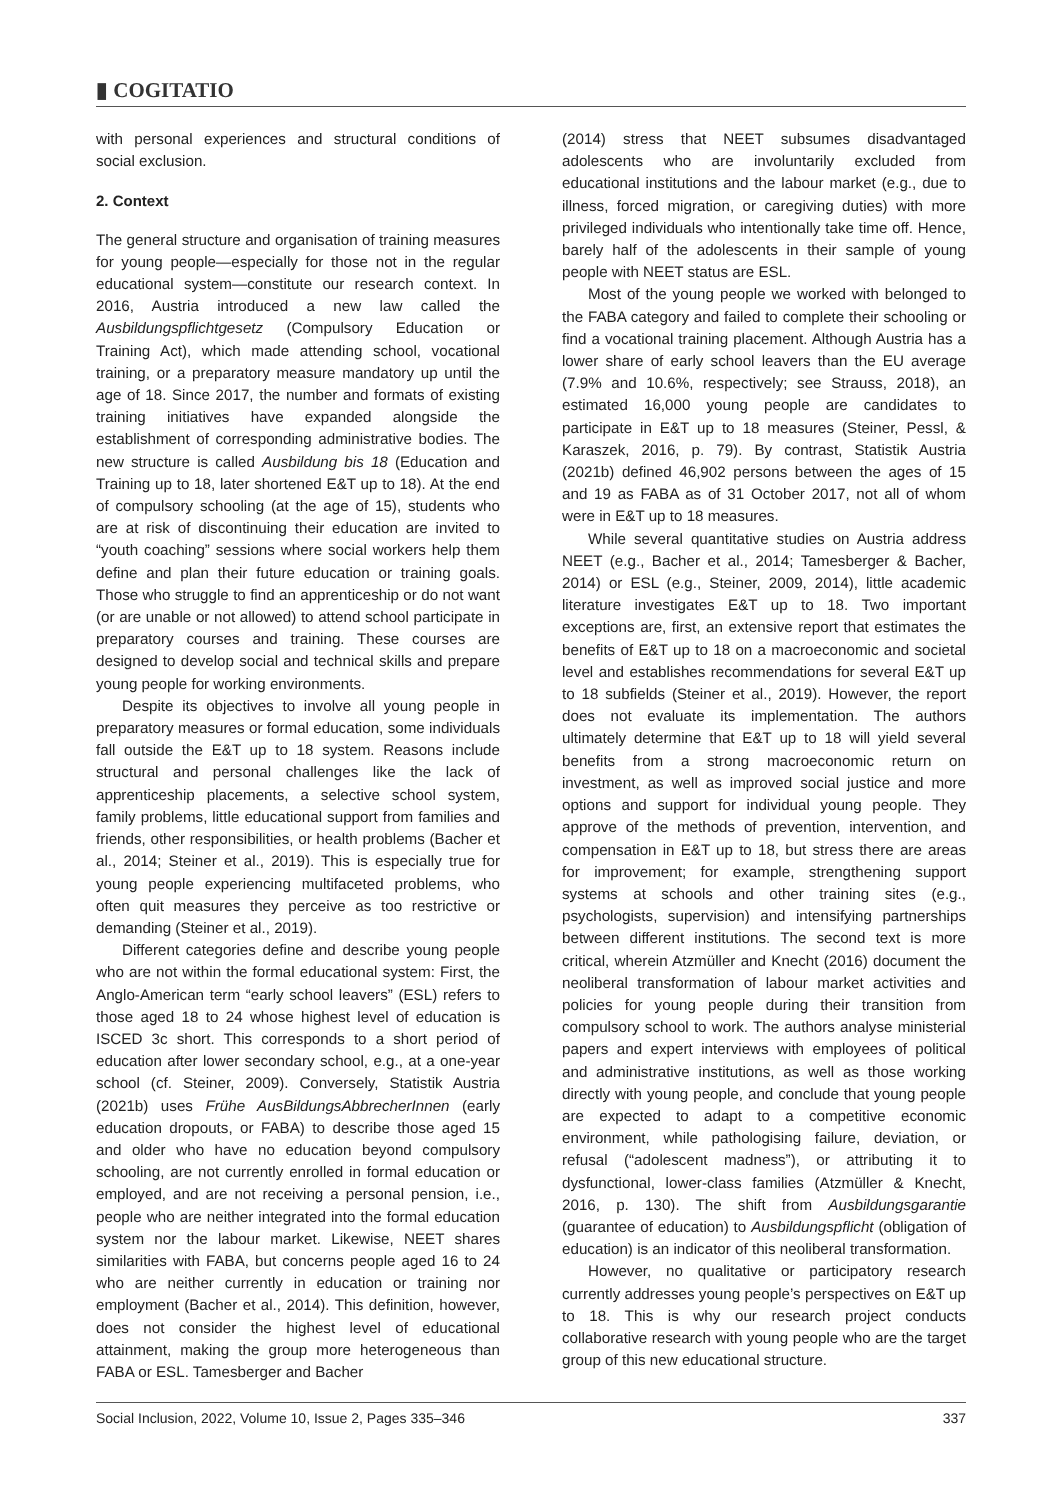▮ COGITATIO
with personal experiences and structural conditions of social exclusion.
2. Context
The general structure and organisation of training measures for young people—especially for those not in the regular educational system—constitute our research context. In 2016, Austria introduced a new law called the Ausbildungspflichtgesetz (Compulsory Education or Training Act), which made attending school, vocational training, or a preparatory measure mandatory up until the age of 18. Since 2017, the number and formats of existing training initiatives have expanded alongside the establishment of corresponding administrative bodies. The new structure is called Ausbildung bis 18 (Education and Training up to 18, later shortened E&T up to 18). At the end of compulsory schooling (at the age of 15), students who are at risk of discontinuing their education are invited to “youth coaching” sessions where social workers help them define and plan their future education or training goals. Those who struggle to find an apprenticeship or do not want (or are unable or not allowed) to attend school participate in preparatory courses and training. These courses are designed to develop social and technical skills and prepare young people for working environments.
Despite its objectives to involve all young people in preparatory measures or formal education, some individuals fall outside the E&T up to 18 system. Reasons include structural and personal challenges like the lack of apprenticeship placements, a selective school system, family problems, little educational support from families and friends, other responsibilities, or health problems (Bacher et al., 2014; Steiner et al., 2019). This is especially true for young people experiencing multifaceted problems, who often quit measures they perceive as too restrictive or demanding (Steiner et al., 2019).
Different categories define and describe young people who are not within the formal educational system: First, the Anglo-American term “early school leavers” (ESL) refers to those aged 18 to 24 whose highest level of education is ISCED 3c short. This corresponds to a short period of education after lower secondary school, e.g., at a one-year school (cf. Steiner, 2009). Conversely, Statistik Austria (2021b) uses Frühe AusBildungsAbbrecherInnen (early education dropouts, or FABA) to describe those aged 15 and older who have no education beyond compulsory schooling, are not currently enrolled in formal education or employed, and are not receiving a personal pension, i.e., people who are neither integrated into the formal education system nor the labour market. Likewise, NEET shares similarities with FABA, but concerns people aged 16 to 24 who are neither currently in education or training nor employment (Bacher et al., 2014). This definition, however, does not consider the highest level of educational attainment, making the group more heterogeneous than FABA or ESL. Tamesberger and Bacher
(2014) stress that NEET subsumes disadvantaged adolescents who are involuntarily excluded from educational institutions and the labour market (e.g., due to illness, forced migration, or caregiving duties) with more privileged individuals who intentionally take time off. Hence, barely half of the adolescents in their sample of young people with NEET status are ESL.
Most of the young people we worked with belonged to the FABA category and failed to complete their schooling or find a vocational training placement. Although Austria has a lower share of early school leavers than the EU average (7.9% and 10.6%, respectively; see Strauss, 2018), an estimated 16,000 young people are candidates to participate in E&T up to 18 measures (Steiner, Pessl, & Karaszek, 2016, p. 79). By contrast, Statistik Austria (2021b) defined 46,902 persons between the ages of 15 and 19 as FABA as of 31 October 2017, not all of whom were in E&T up to 18 measures.
While several quantitative studies on Austria address NEET (e.g., Bacher et al., 2014; Tamesberger & Bacher, 2014) or ESL (e.g., Steiner, 2009, 2014), little academic literature investigates E&T up to 18. Two important exceptions are, first, an extensive report that estimates the benefits of E&T up to 18 on a macroeconomic and societal level and establishes recommendations for several E&T up to 18 subfields (Steiner et al., 2019). However, the report does not evaluate its implementation. The authors ultimately determine that E&T up to 18 will yield several benefits from a strong macroeconomic return on investment, as well as improved social justice and more options and support for individual young people. They approve of the methods of prevention, intervention, and compensation in E&T up to 18, but stress there are areas for improvement; for example, strengthening support systems at schools and other training sites (e.g., psychologists, supervision) and intensifying partnerships between different institutions. The second text is more critical, wherein Atzmüller and Knecht (2016) document the neoliberal transformation of labour market activities and policies for young people during their transition from compulsory school to work. The authors analyse ministerial papers and expert interviews with employees of political and administrative institutions, as well as those working directly with young people, and conclude that young people are expected to adapt to a competitive economic environment, while pathologising failure, deviation, or refusal (“adolescent madness”), or attributing it to dysfunctional, lower-class families (Atzmüller & Knecht, 2016, p. 130). The shift from Ausbildungsgarantie (guarantee of education) to Ausbildungspflicht (obligation of education) is an indicator of this neoliberal transformation.
However, no qualitative or participatory research currently addresses young people’s perspectives on E&T up to 18. This is why our research project conducts collaborative research with young people who are the target group of this new educational structure.
Social Inclusion, 2022, Volume 10, Issue 2, Pages 335–346 337